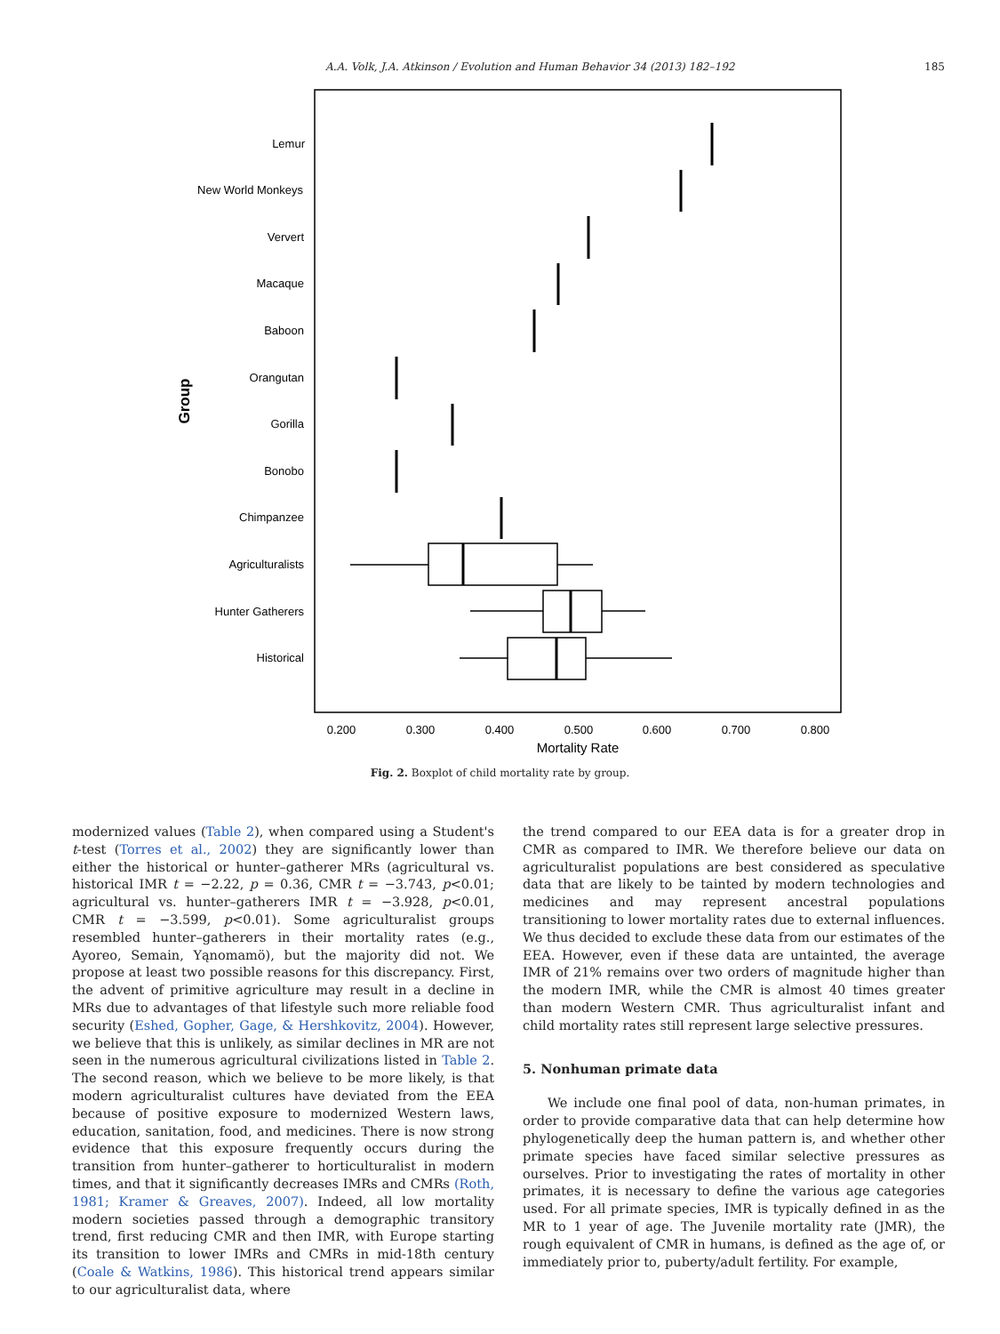A.A. Volk, J.A. Atkinson / Evolution and Human Behavior 34 (2013) 182–192 185
Lemur
New World Monkeys
Ververt
Macaque
Baboon
Orangutan
Gorilla
Bonobo
Chimpanzee
Agriculturalists
Hunter Gatherers
Historical
Group
0.200
0.300
0.400
0.500
0.600
0.700
0.800
Mortality Rate
Fig. 2. Boxplot of child mortality rate by group.
modernized values (Table 2), when compared using a Student's t-test (Torres et al., 2002) they are significantly lower than either the historical or hunter–gatherer MRs (agricultural vs. historical IMR t = −2.22, p = 0.36, CMR t = −3.743, p<0.01; agricultural vs. hunter–gatherers IMR t = −3.928, p<0.01, CMR t = −3.599, p<0.01). Some agriculturalist groups resembled hunter–gatherers in their mortality rates (e.g., Ayoreo, Semain, Yąnomamö), but the majority did not. We propose at least two possible reasons for this discrepancy. First, the advent of primitive agriculture may result in a decline in MRs due to advantages of that lifestyle such more reliable food security (Eshed, Gopher, Gage, & Hershkovitz, 2004). However, we believe that this is unlikely, as similar declines in MR are not seen in the numerous agricultural civilizations listed in Table 2. The second reason, which we believe to be more likely, is that modern agriculturalist cultures have deviated from the EEA because of positive exposure to modernized Western laws, education, sanitation, food, and medicines. There is now strong evidence that this exposure frequently occurs during the transition from hunter–gatherer to horticulturalist in modern times, and that it significantly decreases IMRs and CMRs (Roth, 1981; Kramer & Greaves, 2007). Indeed, all low mortality modern societies passed through a demographic transitory trend, first reducing CMR and then IMR, with Europe starting its transition to lower IMRs and CMRs in mid-18th century (Coale & Watkins, 1986). This historical trend appears similar to our agriculturalist data, where
the trend compared to our EEA data is for a greater drop in CMR as compared to IMR. We therefore believe our data on agriculturalist populations are best considered as speculative data that are likely to be tainted by modern technologies and medicines and may represent ancestral populations transitioning to lower mortality rates due to external influences. We thus decided to exclude these data from our estimates of the EEA. However, even if these data are untainted, the average IMR of 21% remains over two orders of magnitude higher than the modern IMR, while the CMR is almost 40 times greater than modern Western CMR. Thus agriculturalist infant and child mortality rates still represent large selective pressures.
5. Nonhuman primate data
We include one final pool of data, non-human primates, in order to provide comparative data that can help determine how phylogenetically deep the human pattern is, and whether other primate species have faced similar selective pressures as ourselves. Prior to investigating the rates of mortality in other primates, it is necessary to define the various age categories used. For all primate species, IMR is typically defined in as the MR to 1 year of age. The Juvenile mortality rate (JMR), the rough equivalent of CMR in humans, is defined as the age of, or immediately prior to, puberty/adult fertility. For example,